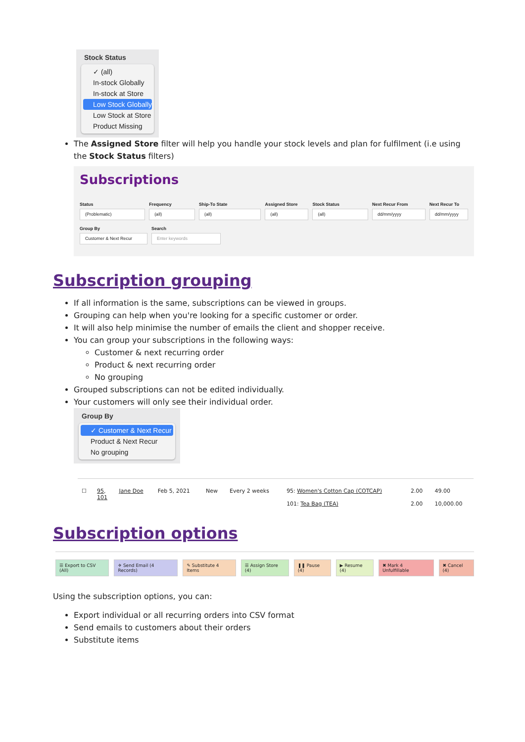Stock Status
✓ (all)
In-stock Globally
In-stock at Store
Low Stock Globally
Low Stock at Store
Product Missing
The Assigned Store filter will help you handle your stock levels and plan for fulfilment (i.e using the Stock Status filters)
Subscriptions
Status
(Problematic)
Frequency
(all)
Ship-To State
(all)
Assigned Store
(all)
Stock Status
(all)
Next Recur From
dd/mm/yyyy
Next Recur To
dd/mm/yyyy
Group By
Customer & Next Recur
Search
Enter keywords
Subscription grouping
If all information is the same, subscriptions can be viewed in groups.
Grouping can help when you're looking for a specific customer or order.
It will also help minimise the number of emails the client and shopper receive.
You can group your subscriptions in the following ways:
Customer & next recurring order
Product & next recurring order
No grouping
Grouped subscriptions can not be edited individually.
Your customers will only see their individual order.
Group By
✓ Customer & Next Recur
Product & Next Recur
No grouping
| ☐ | 95 , 101 | Jane Doe | Feb 5, 2021 | New | Every 2 weeks | 95: Women's Cotton Cap (COTCAP) 101: Tea Bag (TEA) | 2.00 2.00 | 49.00 10,000.00 |
Subscription options
☰ Export to CSV (All) ✈ Send Email (4 Records) ✎ Substitute 4 Items ☰ Assign Store (4) ❚❚ Pause (4) ▶ Resume (4) ✖ Mark 4 Unfulfillable ✖ Cancel (4)
Using the subscription options, you can:
Export individual or all recurring orders into CSV format
Send emails to customers about their orders
Substitute items